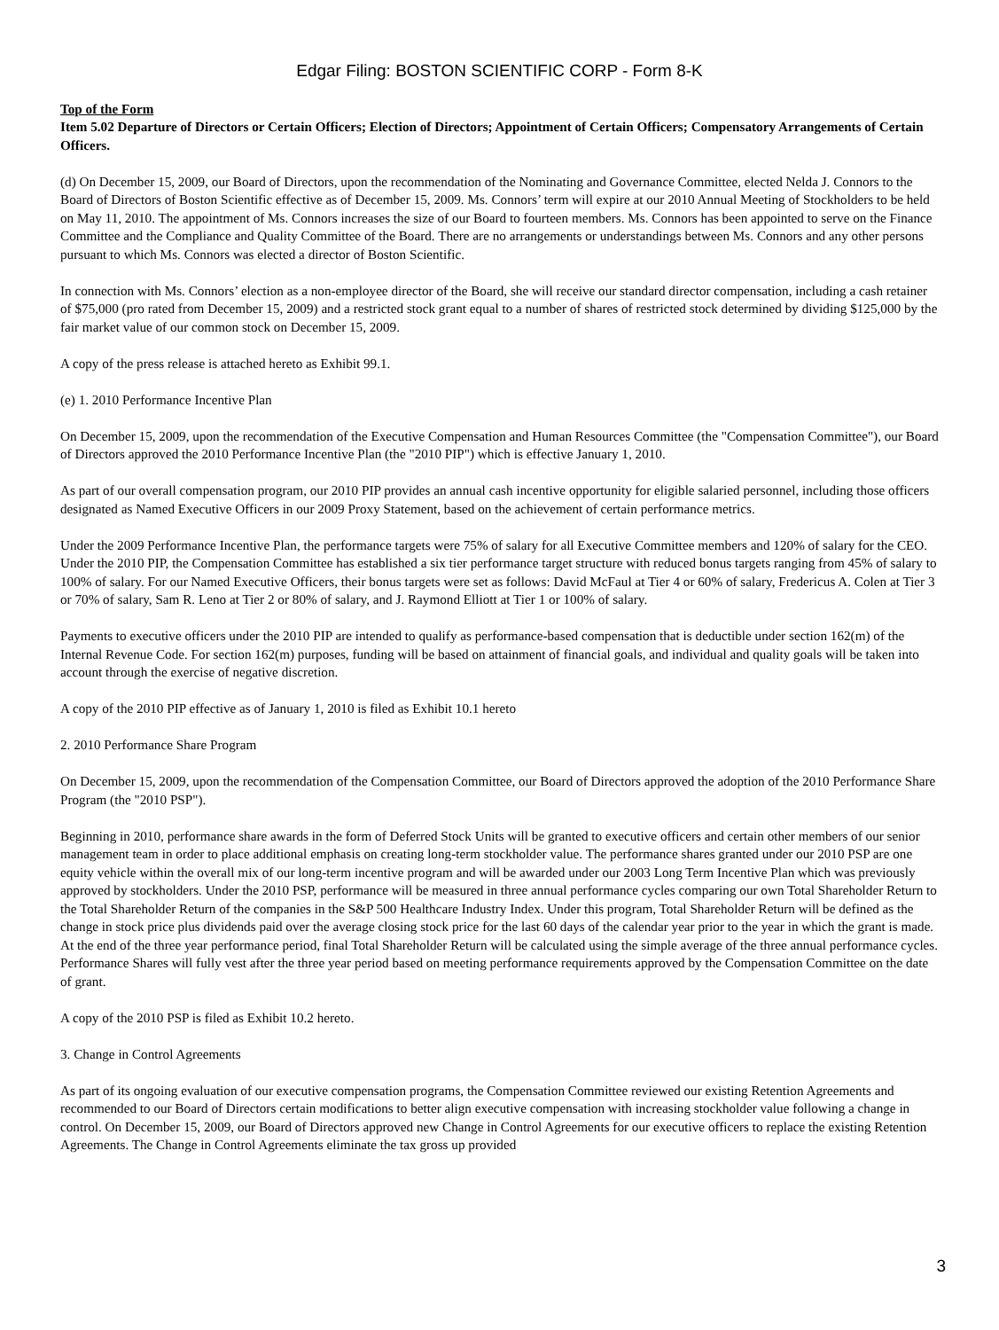Edgar Filing: BOSTON SCIENTIFIC CORP - Form 8-K
Top of the Form
Item 5.02 Departure of Directors or Certain Officers; Election of Directors; Appointment of Certain Officers; Compensatory Arrangements of Certain Officers.
(d) On December 15, 2009, our Board of Directors, upon the recommendation of the Nominating and Governance Committee, elected Nelda J. Connors to the Board of Directors of Boston Scientific effective as of December 15, 2009. Ms. Connors’ term will expire at our 2010 Annual Meeting of Stockholders to be held on May 11, 2010. The appointment of Ms. Connors increases the size of our Board to fourteen members. Ms. Connors has been appointed to serve on the Finance Committee and the Compliance and Quality Committee of the Board. There are no arrangements or understandings between Ms. Connors and any other persons pursuant to which Ms. Connors was elected a director of Boston Scientific.
In connection with Ms. Connors’ election as a non-employee director of the Board, she will receive our standard director compensation, including a cash retainer of $75,000 (pro rated from December 15, 2009) and a restricted stock grant equal to a number of shares of restricted stock determined by dividing $125,000 by the fair market value of our common stock on December 15, 2009.
A copy of the press release is attached hereto as Exhibit 99.1.
(e) 1. 2010 Performance Incentive Plan
On December 15, 2009, upon the recommendation of the Executive Compensation and Human Resources Committee (the "Compensation Committee"), our Board of Directors approved the 2010 Performance Incentive Plan (the "2010 PIP") which is effective January 1, 2010.
As part of our overall compensation program, our 2010 PIP provides an annual cash incentive opportunity for eligible salaried personnel, including those officers designated as Named Executive Officers in our 2009 Proxy Statement, based on the achievement of certain performance metrics.
Under the 2009 Performance Incentive Plan, the performance targets were 75% of salary for all Executive Committee members and 120% of salary for the CEO. Under the 2010 PIP, the Compensation Committee has established a six tier performance target structure with reduced bonus targets ranging from 45% of salary to 100% of salary. For our Named Executive Officers, their bonus targets were set as follows: David McFaul at Tier 4 or 60% of salary, Fredericus A. Colen at Tier 3 or 70% of salary, Sam R. Leno at Tier 2 or 80% of salary, and J. Raymond Elliott at Tier 1 or 100% of salary.
Payments to executive officers under the 2010 PIP are intended to qualify as performance-based compensation that is deductible under section 162(m) of the Internal Revenue Code. For section 162(m) purposes, funding will be based on attainment of financial goals, and individual and quality goals will be taken into account through the exercise of negative discretion.
A copy of the 2010 PIP effective as of January 1, 2010 is filed as Exhibit 10.1 hereto
2. 2010 Performance Share Program
On December 15, 2009, upon the recommendation of the Compensation Committee, our Board of Directors approved the adoption of the 2010 Performance Share Program (the "2010 PSP").
Beginning in 2010, performance share awards in the form of Deferred Stock Units will be granted to executive officers and certain other members of our senior management team in order to place additional emphasis on creating long-term stockholder value. The performance shares granted under our 2010 PSP are one equity vehicle within the overall mix of our long-term incentive program and will be awarded under our 2003 Long Term Incentive Plan which was previously approved by stockholders. Under the 2010 PSP, performance will be measured in three annual performance cycles comparing our own Total Shareholder Return to the Total Shareholder Return of the companies in the S&P 500 Healthcare Industry Index. Under this program, Total Shareholder Return will be defined as the change in stock price plus dividends paid over the average closing stock price for the last 60 days of the calendar year prior to the year in which the grant is made. At the end of the three year performance period, final Total Shareholder Return will be calculated using the simple average of the three annual performance cycles. Performance Shares will fully vest after the three year period based on meeting performance requirements approved by the Compensation Committee on the date of grant.
A copy of the 2010 PSP is filed as Exhibit 10.2 hereto.
3. Change in Control Agreements
As part of its ongoing evaluation of our executive compensation programs, the Compensation Committee reviewed our existing Retention Agreements and recommended to our Board of Directors certain modifications to better align executive compensation with increasing stockholder value following a change in control. On December 15, 2009, our Board of Directors approved new Change in Control Agreements for our executive officers to replace the existing Retention Agreements. The Change in Control Agreements eliminate the tax gross up provided
3